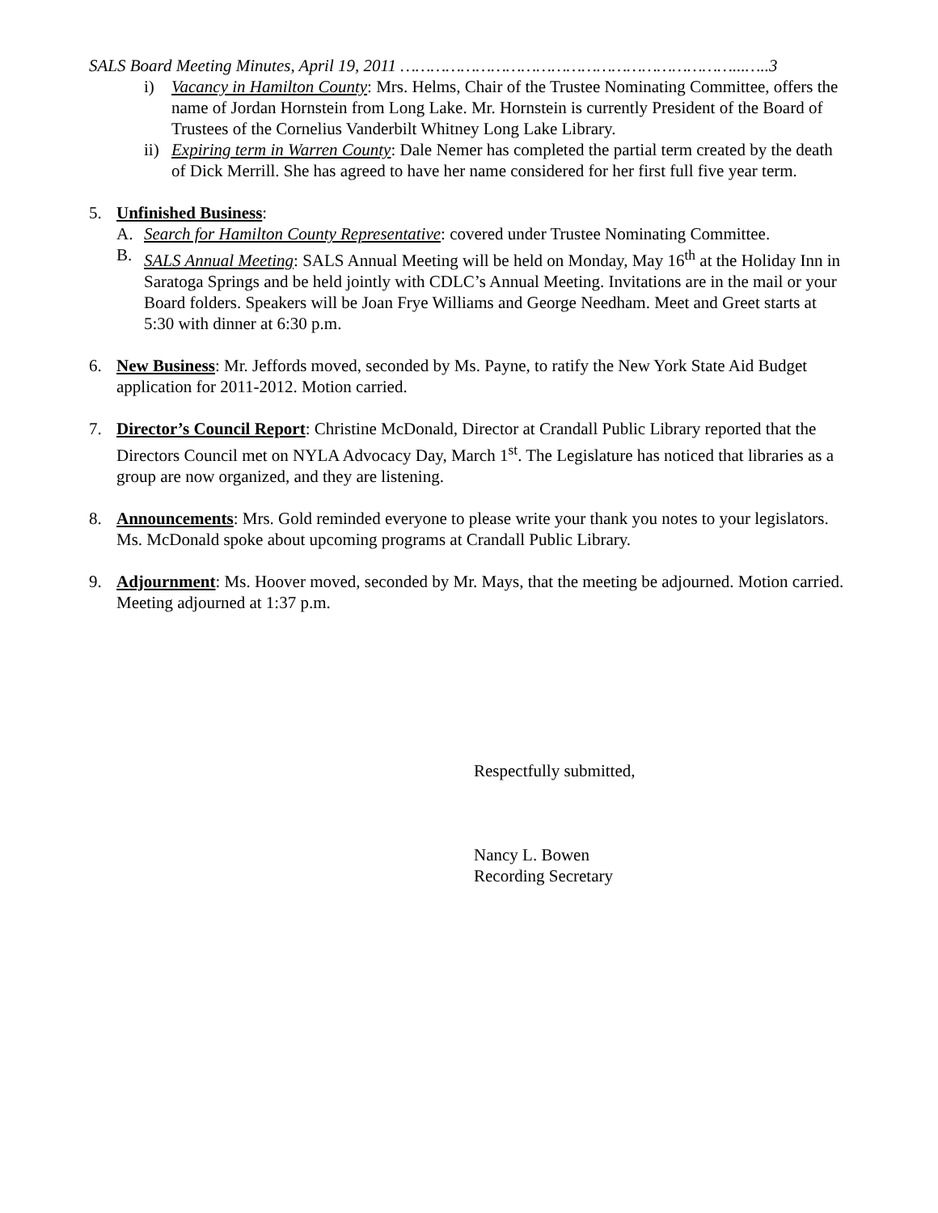SALS Board Meeting Minutes, April 19, 2011 …………………………………………………………...…..3
i) Vacancy in Hamilton County: Mrs. Helms, Chair of the Trustee Nominating Committee, offers the name of Jordan Hornstein from Long Lake. Mr. Hornstein is currently President of the Board of Trustees of the Cornelius Vanderbilt Whitney Long Lake Library.
ii)
Expiring term in Warren County: Dale Nemer has completed the partial term created by the death of Dick Merrill. She has agreed to have her name considered for her first full five year term.
5. Unfinished Business:
A. Search for Hamilton County Representative: covered under Trustee Nominating Committee.
B. SALS Annual Meeting: SALS Annual Meeting will be held on Monday, May 16<sup>th</sup> at the Holiday Inn in Saratoga Springs and be held jointly with CDLC’s Annual Meeting. Invitations are in the mail or your Board folders. Speakers will be Joan Frye Williams and George Needham. Meet and Greet starts at 5:30 with dinner at 6:30 p.m.
6. New Business: Mr. Jeffords moved, seconded by Ms. Payne, to ratify the New York State Aid Budget application for 2011-2012. Motion carried.
7. Director’s Council Report: Christine McDonald, Director at Crandall Public Library reported that the Directors Council met on NYLA Advocacy Day, March 1<sup>st</sup>. The Legislature has noticed that libraries as a group are now organized, and they are listening.
8. Announcements: Mrs. Gold reminded everyone to please write your thank you notes to your legislators. Ms. McDonald spoke about upcoming programs at Crandall Public Library.
9. Adjournment: Ms. Hoover moved, seconded by Mr. Mays, that the meeting be adjourned. Motion carried. Meeting adjourned at 1:37 p.m.
Respectfully submitted,
Nancy L. Bowen
Recording Secretary